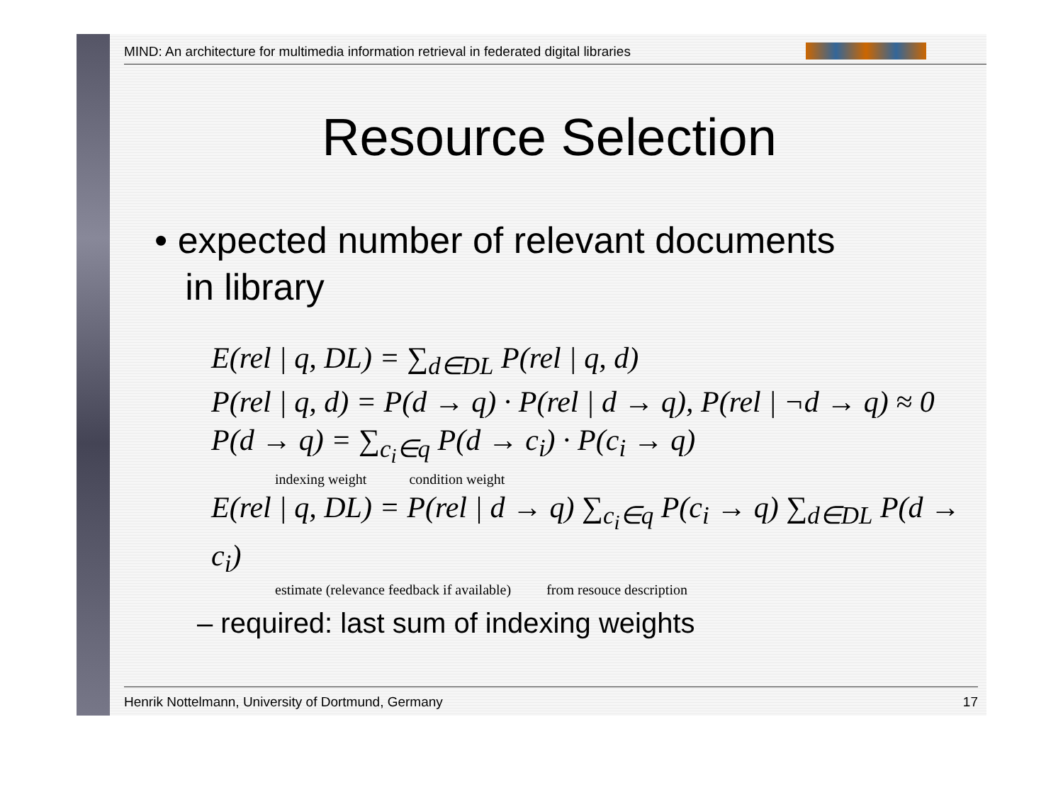MIND: An architecture for multimedia information retrieval in federated digital libraries
Resource Selection
• expected number of relevant documents
in library
E(rel | q, DL) = ∑<sub>d∈DL</sub> P(rel | q, d)
P(rel | q, d) = P(d → q) · P(rel | d → q), P(rel | ¬d → q) ≈ 0
P(d → q) = ∑<sub>c<sub>i</sub>∈q</sub> P(d → c<sub>i</sub>) · P(c<sub>i</sub> → q)
indexing weight condition weight
E(rel | q, DL) = P(rel | d → q) ∑<sub>c<sub>i</sub>∈q</sub> P(c<sub>i</sub> → q) ∑<sub>d∈DL</sub> P(d → c<sub>i</sub>)
estimate (relevance feedback if available) from resouce description
– required: last sum of indexing weights
Henrik Nottelmann, University of Dortmund, Germany 17